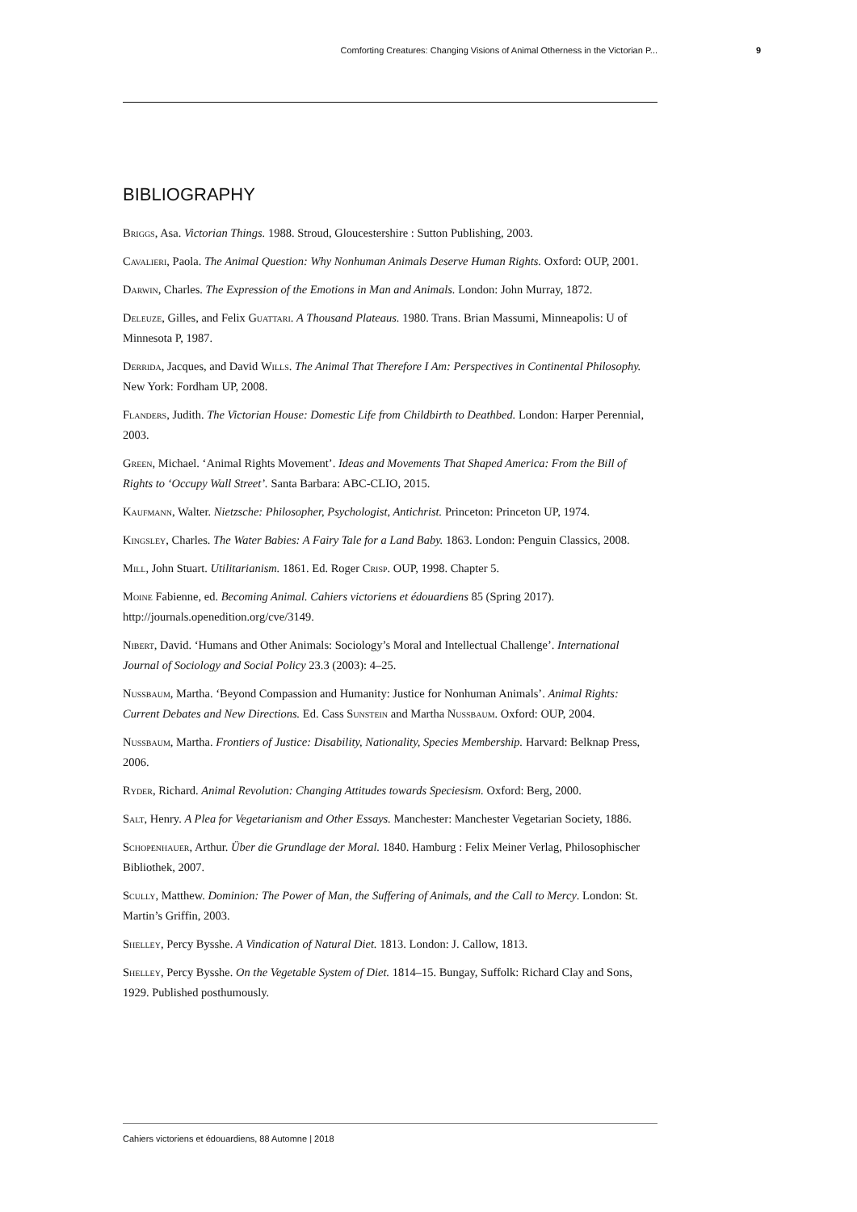Comforting Creatures: Changing Visions of Animal Otherness in the Victorian P... 9
BIBLIOGRAPHY
Briggs, Asa. Victorian Things. 1988. Stroud, Gloucestershire : Sutton Publishing, 2003.
Cavalieri, Paola. The Animal Question: Why Nonhuman Animals Deserve Human Rights. Oxford: OUP, 2001.
Darwin, Charles. The Expression of the Emotions in Man and Animals. London: John Murray, 1872.
Deleuze, Gilles, and Felix Guattari. A Thousand Plateaus. 1980. Trans. Brian Massumi, Minneapolis: U of Minnesota P, 1987.
Derrida, Jacques, and David Wills. The Animal That Therefore I Am: Perspectives in Continental Philosophy. New York: Fordham UP, 2008.
Flanders, Judith. The Victorian House: Domestic Life from Childbirth to Deathbed. London: Harper Perennial, 2003.
Green, Michael. ‘Animal Rights Movement’. Ideas and Movements That Shaped America: From the Bill of Rights to ‘Occupy Wall Street’. Santa Barbara: ABC-CLIO, 2015.
Kaufmann, Walter. Nietzsche: Philosopher, Psychologist, Antichrist. Princeton: Princeton UP, 1974.
Kingsley, Charles. The Water Babies: A Fairy Tale for a Land Baby. 1863. London: Penguin Classics, 2008.
Mill, John Stuart. Utilitarianism. 1861. Ed. Roger Crisp. OUP, 1998. Chapter 5.
Moine Fabienne, ed. Becoming Animal. Cahiers victoriens et édouardiens 85 (Spring 2017). http://journals.openedition.org/cve/3149.
Nibert, David. ‘Humans and Other Animals: Sociology’s Moral and Intellectual Challenge’. International Journal of Sociology and Social Policy 23.3 (2003): 4–25.
Nussbaum, Martha. ‘Beyond Compassion and Humanity: Justice for Nonhuman Animals’. Animal Rights: Current Debates and New Directions. Ed. Cass Sunstein and Martha Nussbaum. Oxford: OUP, 2004.
Nussbaum, Martha. Frontiers of Justice: Disability, Nationality, Species Membership. Harvard: Belknap Press, 2006.
Ryder, Richard. Animal Revolution: Changing Attitudes towards Speciesism. Oxford: Berg, 2000.
Salt, Henry. A Plea for Vegetarianism and Other Essays. Manchester: Manchester Vegetarian Society, 1886.
Schopenhauer, Arthur. Über die Grundlage der Moral. 1840. Hamburg : Felix Meiner Verlag, Philosophischer Bibliothek, 2007.
Scully, Matthew. Dominion: The Power of Man, the Suffering of Animals, and the Call to Mercy. London: St. Martin’s Griffin, 2003.
Shelley, Percy Bysshe. A Vindication of Natural Diet. 1813. London: J. Callow, 1813.
Shelley, Percy Bysshe. On the Vegetable System of Diet. 1814–15. Bungay, Suffolk: Richard Clay and Sons, 1929. Published posthumously.
Cahiers victoriens et édouardiens, 88 Automne | 2018